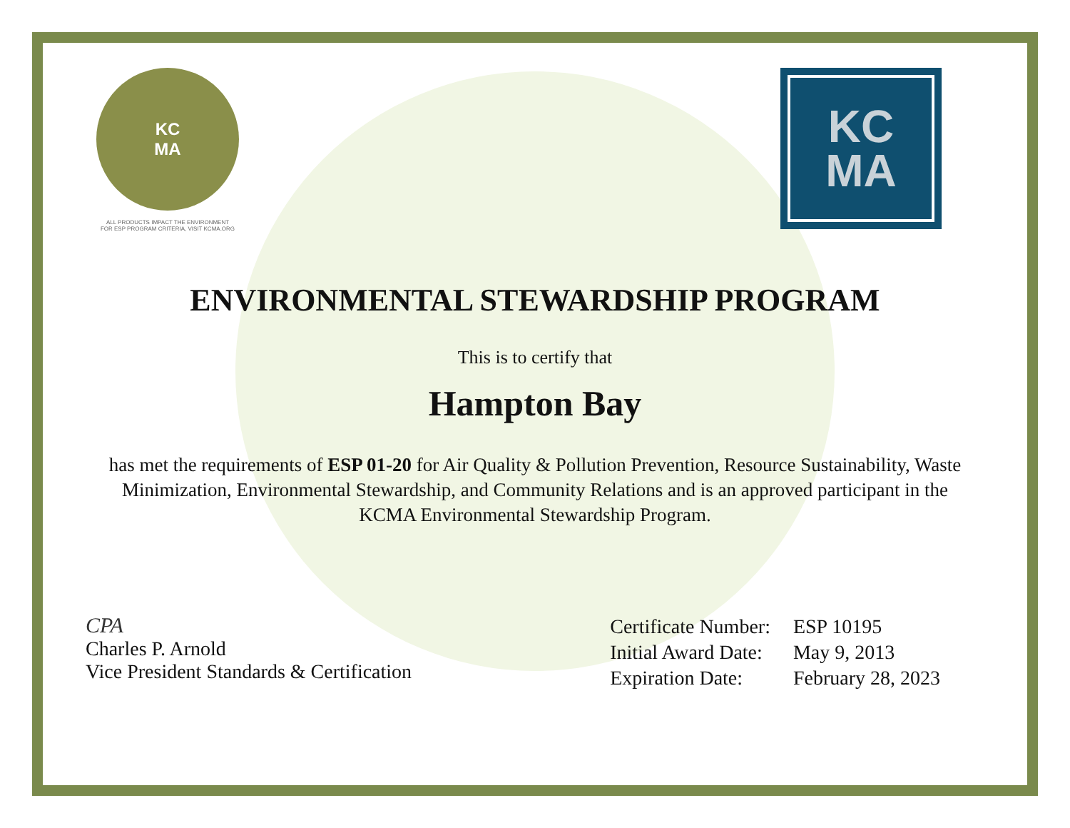KC
MA
ALL PRODUCTS IMPACT THE ENVIRONMENT
FOR ESP PROGRAM CRITERIA, VISIT KCMA.ORG
KC
MA
ENVIRONMENTAL STEWARDSHIP PROGRAM
This is to certify that
Hampton Bay
has met the requirements of ESP 01-20 for Air Quality & Pollution Prevention, Resource Sustainability, Waste Minimization, Environmental Stewardship, and Community Relations and is an approved participant in the KCMA Environmental Stewardship Program.
CPA
Charles P. Arnold
Vice President Standards & Certification
| Certificate Number: | ESP 10195 |
| Initial Award Date: | May 9, 2013 |
| Expiration Date: | February 28, 2023 |